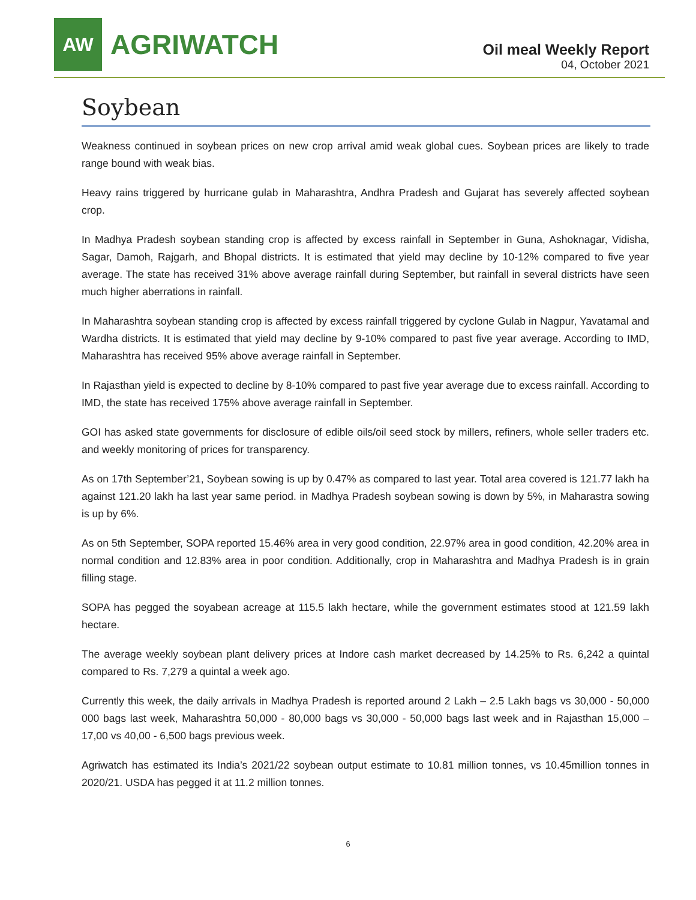AW
AGRIWATCH
Oil meal Weekly Report
04, October 2021
Soybean
Weakness continued in soybean prices on new crop arrival amid weak global cues. Soybean prices are likely to trade range bound with weak bias.
Heavy rains triggered by hurricane gulab in Maharashtra, Andhra Pradesh and Gujarat has severely affected soybean crop.
In Madhya Pradesh soybean standing crop is affected by excess rainfall in September in Guna, Ashoknagar, Vidisha, Sagar, Damoh, Rajgarh, and Bhopal districts. It is estimated that yield may decline by 10-12% compared to five year average. The state has received 31% above average rainfall during September, but rainfall in several districts have seen much higher aberrations in rainfall.
In Maharashtra soybean standing crop is affected by excess rainfall triggered by cyclone Gulab in Nagpur, Yavatamal and Wardha districts. It is estimated that yield may decline by 9-10% compared to past five year average. According to IMD, Maharashtra has received 95% above average rainfall in September.
In Rajasthan yield is expected to decline by 8-10% compared to past five year average due to excess rainfall. According to IMD, the state has received 175% above average rainfall in September.
GOI has asked state governments for disclosure of edible oils/oil seed stock by millers, refiners, whole seller traders etc. and weekly monitoring of prices for transparency.
As on 17th September’21, Soybean sowing is up by 0.47% as compared to last year. Total area covered is 121.77 lakh ha against 121.20 lakh ha last year same period. in Madhya Pradesh soybean sowing is down by 5%, in Maharastra sowing is up by 6%.
As on 5th September, SOPA reported 15.46% area in very good condition, 22.97% area in good condition, 42.20% area in normal condition and 12.83% area in poor condition. Additionally, crop in Maharashtra and Madhya Pradesh is in grain filling stage.
SOPA has pegged the soyabean acreage at 115.5 lakh hectare, while the government estimates stood at 121.59 lakh hectare.
The average weekly soybean plant delivery prices at Indore cash market decreased by 14.25% to Rs. 6,242 a quintal compared to Rs. 7,279 a quintal a week ago.
Currently this week, the daily arrivals in Madhya Pradesh is reported around 2 Lakh – 2.5 Lakh bags vs 30,000 - 50,000 000 bags last week, Maharashtra 50,000 - 80,000 bags vs 30,000 - 50,000 bags last week and in Rajasthan 15,000 – 17,00 vs 40,00 - 6,500 bags previous week.
Agriwatch has estimated its India’s 2021/22 soybean output estimate to 10.81 million tonnes, vs 10.45million tonnes in 2020/21. USDA has pegged it at 11.2 million tonnes.
6